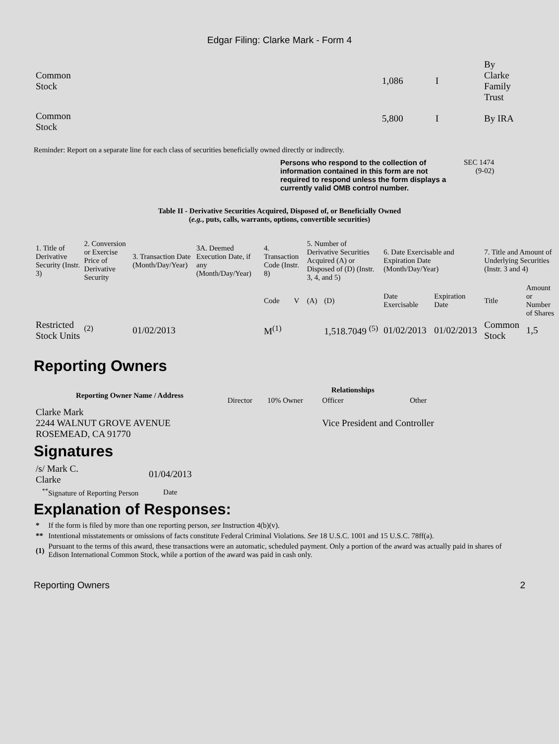Edgar Filing: Clarke Mark - Form 4
| Common Stock | 1,086 | I | By Clarke Family Trust |
| Common Stock | 5,800 | I | By IRA |
Reminder: Report on a separate line for each class of securities beneficially owned directly or indirectly.
Persons who respond to the collection of information contained in this form are not required to respond unless the form displays a currently valid OMB control number.
SEC 1474
(9-02)
Table II - Derivative Securities Acquired, Disposed of, or Beneficially Owned
(e.g., puts, calls, warrants, options, convertible securities)
| 1. Title of Derivative Security (Instr. 3) | 2. Conversion or Exercise Price of Derivative Security | 3. Transaction Date (Month/Day/Year) | 3A. Deemed Execution Date, if any (Month/Day/Year) | 4. Transaction Code (Instr. 8) | | 5. Number of Derivative Securities Acquired (A) or Disposed of (D) (Instr. 3, 4, and 5) | | 6. Date Exercisable and Expiration Date (Month/Day/Year) | | 7. Title and Amount of Underlying Securities (Instr. 3 and 4) | |
| --- | --- | --- | --- | --- | --- | --- | --- | --- | --- | --- | --- |
| | | | | Code | V | (A) | (D) | Date Exercisable | Expiration Date | Title | Amount or Number of Shares |
| Restricted Stock Units | <sup>(2)</sup> | 01/02/2013 | | M<sup>(1)</sup> | | | 1,518.7049 <sup>(5)</sup> | 01/02/2013 | 01/02/2013 | Common Stock | 1,5 |
Reporting Owners
| Reporting Owner Name / Address | Relationships | | | |
| --- | --- | --- | --- | --- |
| | Director | 10% Owner | Officer | Other |
| Clarke Mark 2244 WALNUT GROVE AVENUE ROSEMEAD, CA 91770 | | | Vice President and Controller | |
Signatures
| /s/ Mark C. Clarke | 01/04/2013 |
| <sup>**</sup> Signature of Reporting Person | Date |
Explanation of Responses:
| * | If the form is filed by more than one reporting person, see Instruction 4(b)(v). |
| ** | Intentional misstatements or omissions of facts constitute Federal Criminal Violations. See 18 U.S.C. 1001 and 15 U.S.C. 78ff(a). |
| (1) | Pursuant to the terms of this award, these transactions were an automatic, scheduled payment. Only a portion of the award was actually paid in shares of Edison International Common Stock, while a portion of the award was paid in cash only. |
Reporting Owners 2